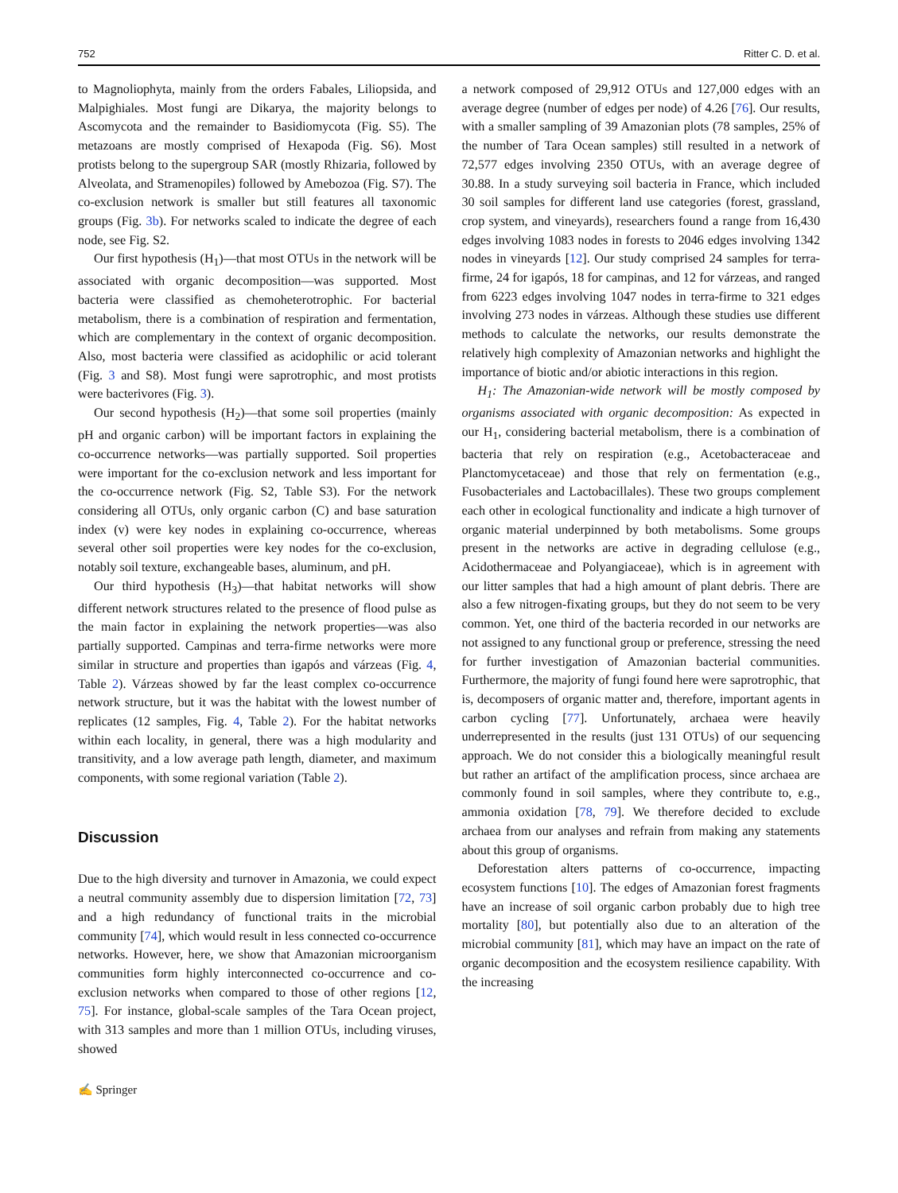752 Ritter C. D. et al.
to Magnoliophyta, mainly from the orders Fabales, Liliopsida, and Malpighiales. Most fungi are Dikarya, the majority belongs to Ascomycota and the remainder to Basidiomycota (Fig. S5). The metazoans are mostly comprised of Hexapoda (Fig. S6). Most protists belong to the supergroup SAR (mostly Rhizaria, followed by Alveolata, and Stramenopiles) followed by Amebozoa (Fig. S7). The co-exclusion network is smaller but still features all taxonomic groups (Fig. 3b). For networks scaled to indicate the degree of each node, see Fig. S2.
Our first hypothesis (H<sub>1</sub>)—that most OTUs in the network will be associated with organic decomposition—was supported. Most bacteria were classified as chemoheterotrophic. For bacterial metabolism, there is a combination of respiration and fermentation, which are complementary in the context of organic decomposition. Also, most bacteria were classified as acidophilic or acid tolerant (Fig. 3 and S8). Most fungi were saprotrophic, and most protists were bacterivores (Fig. 3).
Our second hypothesis (H<sub>2</sub>)—that some soil properties (mainly pH and organic carbon) will be important factors in explaining the co-occurrence networks—was partially supported. Soil properties were important for the co-exclusion network and less important for the co-occurrence network (Fig. S2, Table S3). For the network considering all OTUs, only organic carbon (C) and base saturation index (v) were key nodes in explaining co-occurrence, whereas several other soil properties were key nodes for the co-exclusion, notably soil texture, exchangeable bases, aluminum, and pH.
Our third hypothesis (H<sub>3</sub>)—that habitat networks will show different network structures related to the presence of flood pulse as the main factor in explaining the network properties—was also partially supported. Campinas and terra-firme networks were more similar in structure and properties than igapós and várzeas (Fig. 4, Table 2). Várzeas showed by far the least complex co-occurrence network structure, but it was the habitat with the lowest number of replicates (12 samples, Fig. 4, Table 2). For the habitat networks within each locality, in general, there was a high modularity and transitivity, and a low average path length, diameter, and maximum components, with some regional variation (Table 2).
Discussion
Due to the high diversity and turnover in Amazonia, we could expect a neutral community assembly due to dispersion limitation [72, 73] and a high redundancy of functional traits in the microbial community [74], which would result in less connected co-occurrence networks. However, here, we show that Amazonian microorganism communities form highly interconnected co-occurrence and co-exclusion networks when compared to those of other regions [12, 75]. For instance, global-scale samples of the Tara Ocean project, with 313 samples and more than 1 million OTUs, including viruses, showed
a network composed of 29,912 OTUs and 127,000 edges with an average degree (number of edges per node) of 4.26 [76]. Our results, with a smaller sampling of 39 Amazonian plots (78 samples, 25% of the number of Tara Ocean samples) still resulted in a network of 72,577 edges involving 2350 OTUs, with an average degree of 30.88. In a study surveying soil bacteria in France, which included 30 soil samples for different land use categories (forest, grassland, crop system, and vineyards), researchers found a range from 16,430 edges involving 1083 nodes in forests to 2046 edges involving 1342 nodes in vineyards [12]. Our study comprised 24 samples for terra-firme, 24 for igapós, 18 for campinas, and 12 for várzeas, and ranged from 6223 edges involving 1047 nodes in terra-firme to 321 edges involving 273 nodes in várzeas. Although these studies use different methods to calculate the networks, our results demonstrate the relatively high complexity of Amazonian networks and highlight the importance of biotic and/or abiotic interactions in this region.
H<sub>1</sub>: The Amazonian-wide network will be mostly composed by organisms associated with organic decomposition: As expected in our H<sub>1</sub>, considering bacterial metabolism, there is a combination of bacteria that rely on respiration (e.g., Acetobacteraceae and Planctomycetaceae) and those that rely on fermentation (e.g., Fusobacteriales and Lactobacillales). These two groups complement each other in ecological functionality and indicate a high turnover of organic material underpinned by both metabolisms. Some groups present in the networks are active in degrading cellulose (e.g., Acidothermaceae and Polyangiaceae), which is in agreement with our litter samples that had a high amount of plant debris. There are also a few nitrogen-fixating groups, but they do not seem to be very common. Yet, one third of the bacteria recorded in our networks are not assigned to any functional group or preference, stressing the need for further investigation of Amazonian bacterial communities. Furthermore, the majority of fungi found here were saprotrophic, that is, decomposers of organic matter and, therefore, important agents in carbon cycling [77]. Unfortunately, archaea were heavily underrepresented in the results (just 131 OTUs) of our sequencing approach. We do not consider this a biologically meaningful result but rather an artifact of the amplification process, since archaea are commonly found in soil samples, where they contribute to, e.g., ammonia oxidation [78, 79]. We therefore decided to exclude archaea from our analyses and refrain from making any statements about this group of organisms.
Deforestation alters patterns of co-occurrence, impacting ecosystem functions [10]. The edges of Amazonian forest fragments have an increase of soil organic carbon probably due to high tree mortality [80], but potentially also due to an alteration of the microbial community [81], which may have an impact on the rate of organic decomposition and the ecosystem resilience capability. With the increasing
✍ Springer